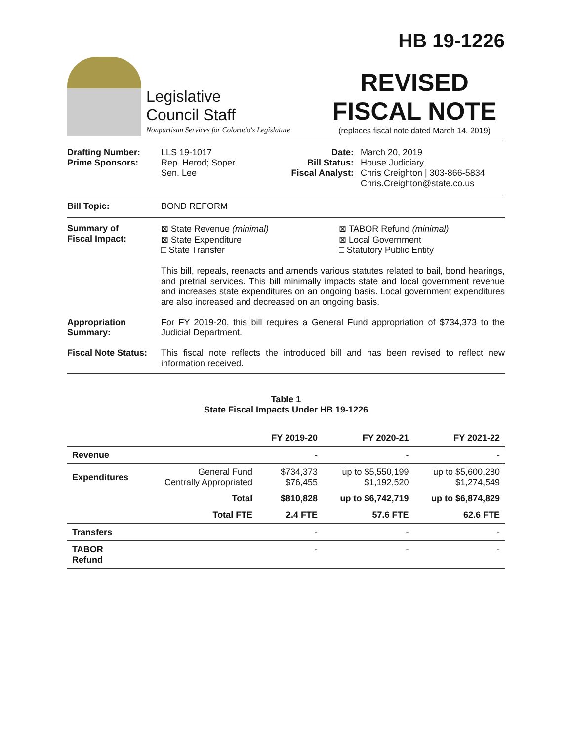HB 19-1226
Legislative
Council Staff
Nonpartisan Services for Colorado's Legislature
REVISED
FISCAL NOTE
(replaces fiscal note dated March 14, 2019)
Drafting Number:
Prime Sponsors:
LLS 19-1017
Rep. Herod; Soper
Sen. Lee
Date:
Bill Status:
Fiscal Analyst:
March 20, 2019
House Judiciary
Chris Creighton | 303-866-5834
Chris.Creighton@state.co.us
Bill Topic: BOND REFORM
Summary of
Fiscal Impact:
⊠ State Revenue (minimal)
⊠ State Expenditure
□ State Transfer
⊠ TABOR Refund (minimal)
⊠ Local Government
□ Statutory Public Entity
This bill, repeals, reenacts and amends various statutes related to bail, bond hearings, and pretrial services. This bill minimally impacts state and local government revenue and increases state expenditures on an ongoing basis. Local government expenditures are also increased and decreased on an ongoing basis.
Appropriation Summary:
For FY 2019-20, this bill requires a General Fund appropriation of $734,373 to the Judicial Department.
Fiscal Note Status:
This fiscal note reflects the introduced bill and has been revised to reflect new information received.
Table 1
State Fiscal Impacts Under HB 19-1226
| | | FY 2019-20 | FY 2020-21 | FY 2021-22 |
| --- | --- | --- | --- | --- |
| Revenue | | - | - | - |
| Expenditures | General Fund Centrally Appropriated | $734,373 $76,455 | up to $5,550,199 $1,192,520 | up to $5,600,280 $1,274,549 |
| | Total | $810,828 | up to $6,742,719 | up to $6,874,829 |
| | Total FTE | 2.4 FTE | 57.6 FTE | 62.6 FTE |
| Transfers | | - | - | - |
| TABOR Refund | | - | - | - |